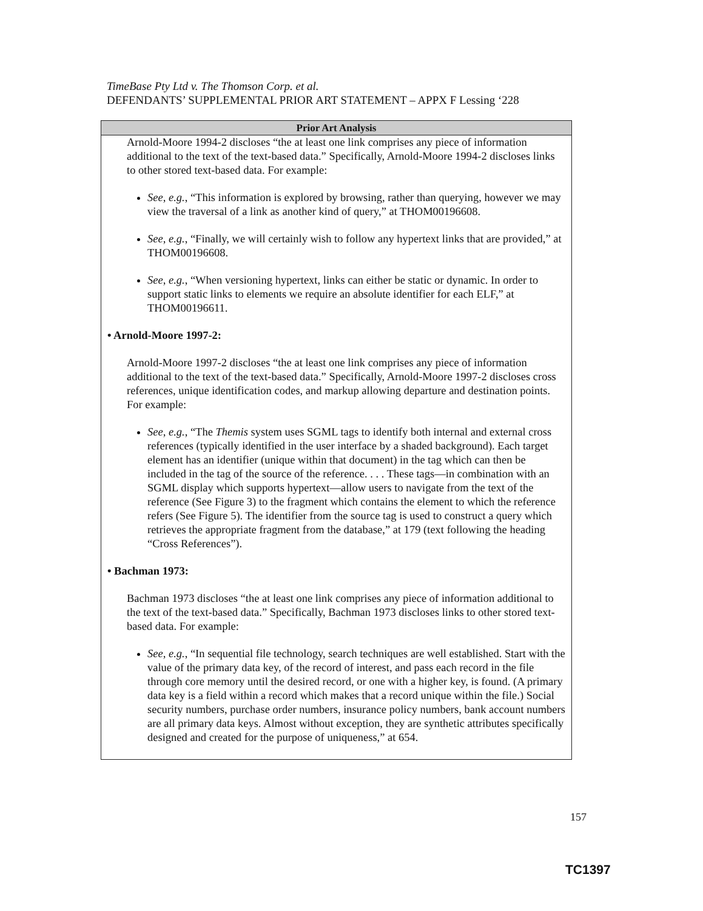TimeBase Pty Ltd v. The Thomson Corp. et al.
DEFENDANTS’ SUPPLEMENTAL PRIOR ART STATEMENT – APPX F Lessing ‘228
| Prior Art Analysis |
| --- |
| Arnold-Moore 1994-2 discloses “the at least one link comprises any piece of information additional to the text of the text-based data.” Specifically, Arnold-Moore 1994-2 discloses links to other stored text-based data. For example: See, e.g. , “This information is explored by browsing, rather than querying, however we may view the traversal of a link as another kind of query,” at THOM00196608. See, e.g. , “Finally, we will certainly wish to follow any hypertext links that are provided,” at THOM00196608. See, e.g. , “When versioning hypertext, links can either be static or dynamic. In order to support static links to elements we require an absolute identifier for each ELF,” at THOM00196611. • Arnold-Moore 1997-2: Arnold-Moore 1997-2 discloses “the at least one link comprises any piece of information additional to the text of the text-based data.” Specifically, Arnold-Moore 1997-2 discloses cross references, unique identification codes, and markup allowing departure and destination points. For example: See, e.g., “The Themis system uses SGML tags to identify both internal and external cross references (typically identified in the user interface by a shaded background). Each target element has an identifier (unique within that document) in the tag which can then be included in the tag of the source of the reference. . . . These tags—in combination with an SGML display which supports hypertext—allow users to navigate from the text of the reference (See Figure 3) to the fragment which contains the element to which the reference refers (See Figure 5). The identifier from the source tag is used to construct a query which retrieves the appropriate fragment from the database,” at 179 (text following the heading “Cross References”). • Bachman 1973: Bachman 1973 discloses “the at least one link comprises any piece of information additional to the text of the text-based data.” Specifically, Bachman 1973 discloses links to other stored text-based data. For example: See, e.g. , “In sequential file technology, search techniques are well established. Start with the value of the primary data key, of the record of interest, and pass each record in the file through core memory until the desired record, or one with a higher key, is found. (A primary data key is a field within a record which makes that a record unique within the file.) Social security numbers, purchase order numbers, insurance policy numbers, bank account numbers are all primary data keys. Almost without exception, they are synthetic attributes specifically designed and created for the purpose of uniqueness,” at 654. |
157
TC1397